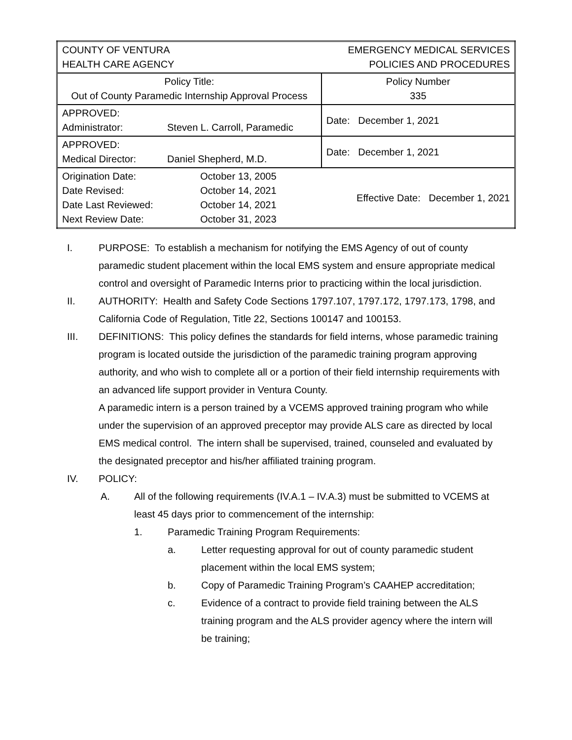| COUNTY OF VENTURA HEALTH CARE AGENCY | | EMERGENCY MEDICAL SERVICES POLICIES AND PROCEDURES | |
| Policy Title: Out of County Paramedic Internship Approval Process | | | Policy Number 335 |
| APPROVED: Administrator: | Steven L. Carroll, Paramedic | | Date: December 1, 2021 |
| APPROVED: Medical Director: | Daniel Shepherd, M.D. | | Date: December 1, 2021 |
| Origination Date: Date Revised: Date Last Reviewed: Next Review Date: | October 13, 2005 October 14, 2021 October 14, 2021 October 31, 2023 | Effective Date: December 1, 2021 | |
I. PURPOSE: To establish a mechanism for notifying the EMS Agency of out of county paramedic student placement within the local EMS system and ensure appropriate medical control and oversight of Paramedic Interns prior to practicing within the local jurisdiction.
II. AUTHORITY: Health and Safety Code Sections 1797.107, 1797.172, 1797.173, 1798, and California Code of Regulation, Title 22, Sections 100147 and 100153.
III. DEFINITIONS: This policy defines the standards for field interns, whose paramedic training program is located outside the jurisdiction of the paramedic training program approving authority, and who wish to complete all or a portion of their field internship requirements with an advanced life support provider in Ventura County.
A paramedic intern is a person trained by a VCEMS approved training program who while under the supervision of an approved preceptor may provide ALS care as directed by local EMS medical control. The intern shall be supervised, trained, counseled and evaluated by the designated preceptor and his/her affiliated training program.
IV. POLICY:
A. All of the following requirements (IV.A.1 – IV.A.3) must be submitted to VCEMS at least 45 days prior to commencement of the internship:
1. Paramedic Training Program Requirements:
a. Letter requesting approval for out of county paramedic student placement within the local EMS system;
b. Copy of Paramedic Training Program’s CAAHEP accreditation;
c. Evidence of a contract to provide field training between the ALS training program and the ALS provider agency where the intern will be training;